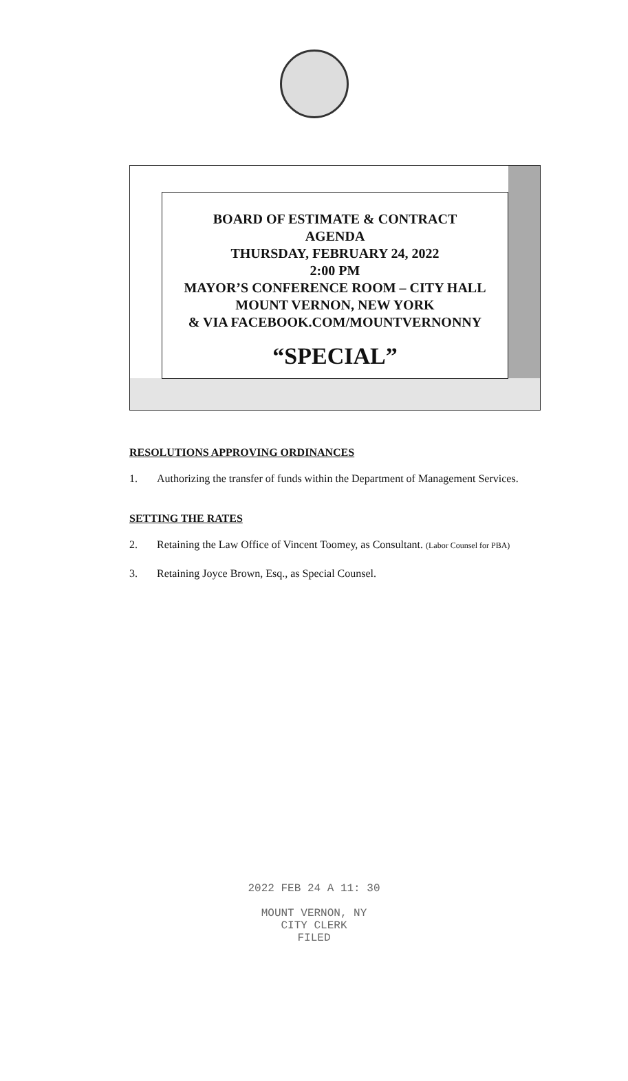BOARD OF ESTIMATE & CONTRACT
AGENDA
THURSDAY, FEBRUARY 24, 2022
2:00 PM
MAYOR’S CONFERENCE ROOM – CITY HALL
MOUNT VERNON, NEW YORK
& VIA FACEBOOK.COM/MOUNTVERNONNY
“SPECIAL”
RESOLUTIONS APPROVING ORDINANCES
1. Authorizing the transfer of funds within the Department of Management Services.
SETTING THE RATES
2. Retaining the Law Office of Vincent Toomey, as Consultant. (Labor Counsel for PBA)
3. Retaining Joyce Brown, Esq., as Special Counsel.
2022 FEB 24 A 11: 30
MOUNT VERNON, NY
CITY CLERK
FILED